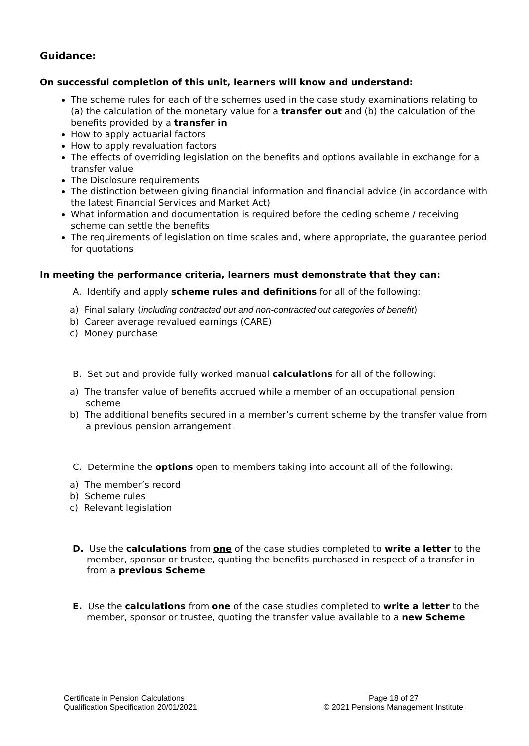Guidance:
On successful completion of this unit, learners will know and understand:
The scheme rules for each of the schemes used in the case study examinations relating to (a) the calculation of the monetary value for a transfer out and (b) the calculation of the benefits provided by a transfer in
How to apply actuarial factors
How to apply revaluation factors
The effects of overriding legislation on the benefits and options available in exchange for a transfer value
The Disclosure requirements
The distinction between giving financial information and financial advice (in accordance with the latest Financial Services and Market Act)
What information and documentation is required before the ceding scheme / receiving scheme can settle the benefits
The requirements of legislation on time scales and, where appropriate, the guarantee period for quotations
In meeting the performance criteria, learners must demonstrate that they can:
A. Identify and apply scheme rules and definitions for all of the following:
a) Final salary (including contracted out and non-contracted out categories of benefit)
b) Career average revalued earnings (CARE)
c) Money purchase
B. Set out and provide fully worked manual calculations for all of the following:
a) The transfer value of benefits accrued while a member of an occupational pension scheme
b) The additional benefits secured in a member’s current scheme by the transfer value from a previous pension arrangement
C. Determine the options open to members taking into account all of the following:
a) The member’s record
b) Scheme rules
c) Relevant legislation
D. Use the calculations from one of the case studies completed to write a letter to the member, sponsor or trustee, quoting the benefits purchased in respect of a transfer in from a previous Scheme
E. Use the calculations from one of the case studies completed to write a letter to the member, sponsor or trustee, quoting the transfer value available to a new Scheme
Certificate in Pension Calculations
Qualification Specification 20/01/2021
Page 18 of 27
© 2021 Pensions Management Institute